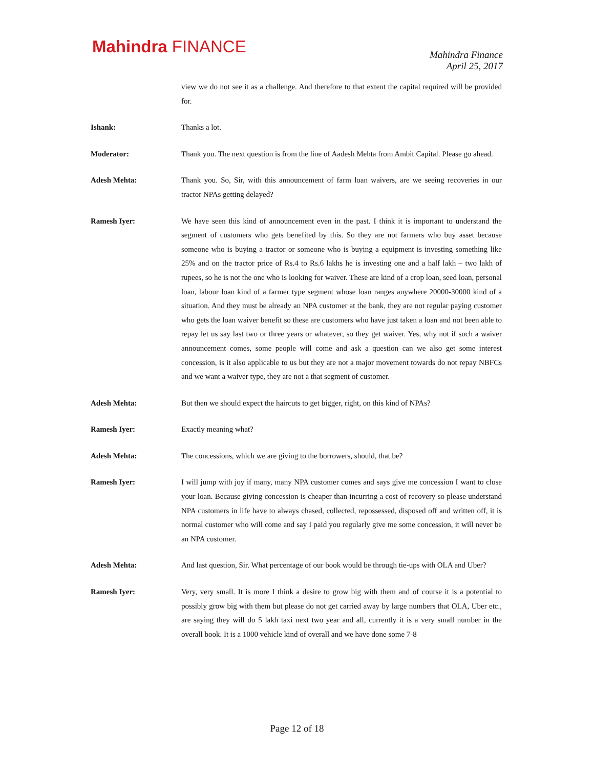Mahindra FINANCE
Mahindra Finance
April 25, 2017
view we do not see it as a challenge. And therefore to that extent the capital required will be provided for.
Ishank: Thanks a lot.
Moderator: Thank you. The next question is from the line of Aadesh Mehta from Ambit Capital. Please go ahead.
Adesh Mehta: Thank you. So, Sir, with this announcement of farm loan waivers, are we seeing recoveries in our tractor NPAs getting delayed?
Ramesh Iyer: We have seen this kind of announcement even in the past. I think it is important to understand the segment of customers who gets benefited by this. So they are not farmers who buy asset because someone who is buying a tractor or someone who is buying a equipment is investing something like 25% and on the tractor price of Rs.4 to Rs.6 lakhs he is investing one and a half lakh – two lakh of rupees, so he is not the one who is looking for waiver. These are kind of a crop loan, seed loan, personal loan, labour loan kind of a farmer type segment whose loan ranges anywhere 20000-30000 kind of a situation. And they must be already an NPA customer at the bank, they are not regular paying customer who gets the loan waiver benefit so these are customers who have just taken a loan and not been able to repay let us say last two or three years or whatever, so they get waiver. Yes, why not if such a waiver announcement comes, some people will come and ask a question can we also get some interest concession, is it also applicable to us but they are not a major movement towards do not repay NBFCs and we want a waiver type, they are not a that segment of customer.
Adesh Mehta: But then we should expect the haircuts to get bigger, right, on this kind of NPAs?
Ramesh Iyer: Exactly meaning what?
Adesh Mehta: The concessions, which we are giving to the borrowers, should, that be?
Ramesh Iyer: I will jump with joy if many, many NPA customer comes and says give me concession I want to close your loan. Because giving concession is cheaper than incurring a cost of recovery so please understand NPA customers in life have to always chased, collected, repossessed, disposed off and written off, it is normal customer who will come and say I paid you regularly give me some concession, it will never be an NPA customer.
Adesh Mehta: And last question, Sir. What percentage of our book would be through tie-ups with OLA and Uber?
Ramesh Iyer: Very, very small. It is more I think a desire to grow big with them and of course it is a potential to possibly grow big with them but please do not get carried away by large numbers that OLA, Uber etc., are saying they will do 5 lakh taxi next two year and all, currently it is a very small number in the overall book. It is a 1000 vehicle kind of overall and we have done some 7-8
Page 12 of 18